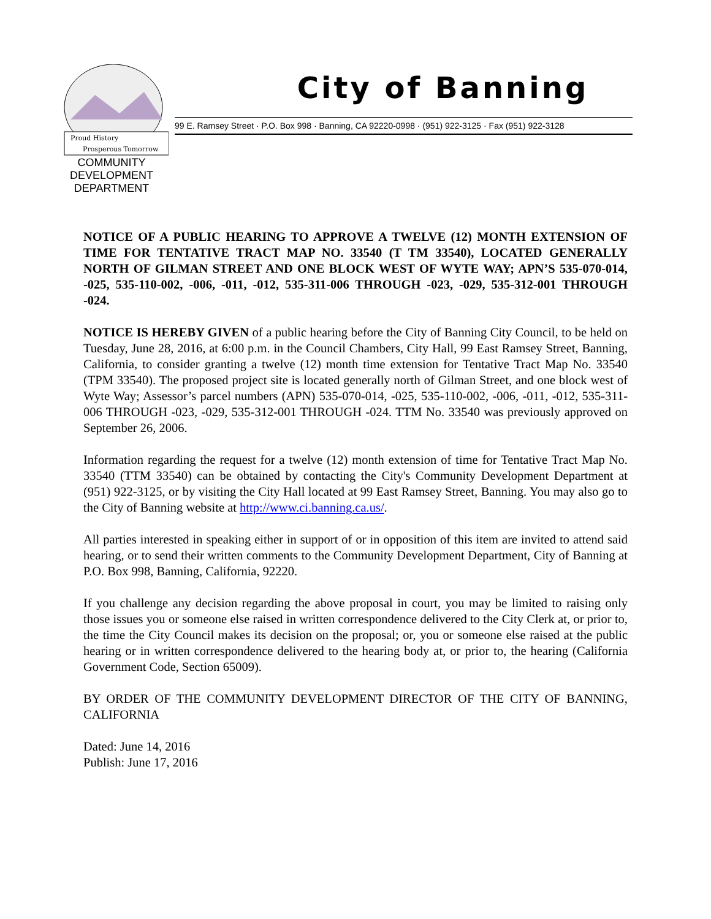Proud History
Prosperous Tomorrow
City of Banning
99 E. Ramsey Street · P.O. Box 998 · Banning, CA 92220-0998 · (951) 922-3125 · Fax (951) 922-3128
COMMUNITY DEVELOPMENT DEPARTMENT
NOTICE OF A PUBLIC HEARING TO APPROVE A TWELVE (12) MONTH EXTENSION OF TIME FOR TENTATIVE TRACT MAP NO. 33540 (T TM 33540), LOCATED GENERALLY NORTH OF GILMAN STREET AND ONE BLOCK WEST OF WYTE WAY; APN’S 535-070-014, -025, 535-110-002, -006, -011, -012, 535-311-006 THROUGH -023, -029, 535-312-001 THROUGH -024.
NOTICE IS HEREBY GIVEN of a public hearing before the City of Banning City Council, to be held on Tuesday, June 28, 2016, at 6:00 p.m. in the Council Chambers, City Hall, 99 East Ramsey Street, Banning, California, to consider granting a twelve (12) month time extension for Tentative Tract Map No. 33540 (TPM 33540). The proposed project site is located generally north of Gilman Street, and one block west of Wyte Way; Assessor’s parcel numbers (APN) 535-070-014, -025, 535-110-002, -006, -011, -012, 535-311-006 THROUGH -023, -029, 535-312-001 THROUGH -024. TTM No. 33540 was previously approved on September 26, 2006.
Information regarding the request for a twelve (12) month extension of time for Tentative Tract Map No. 33540 (TTM 33540) can be obtained by contacting the City's Community Development Department at (951) 922-3125, or by visiting the City Hall located at 99 East Ramsey Street, Banning. You may also go to the City of Banning website at http://www.ci.banning.ca.us/.
All parties interested in speaking either in support of or in opposition of this item are invited to attend said hearing, or to send their written comments to the Community Development Department, City of Banning at P.O. Box 998, Banning, California, 92220.
If you challenge any decision regarding the above proposal in court, you may be limited to raising only those issues you or someone else raised in written correspondence delivered to the City Clerk at, or prior to, the time the City Council makes its decision on the proposal; or, you or someone else raised at the public hearing or in written correspondence delivered to the hearing body at, or prior to, the hearing (California Government Code, Section 65009).
BY ORDER OF THE COMMUNITY DEVELOPMENT DIRECTOR OF THE CITY OF BANNING, CALIFORNIA
Dated: June 14, 2016
Publish: June 17, 2016